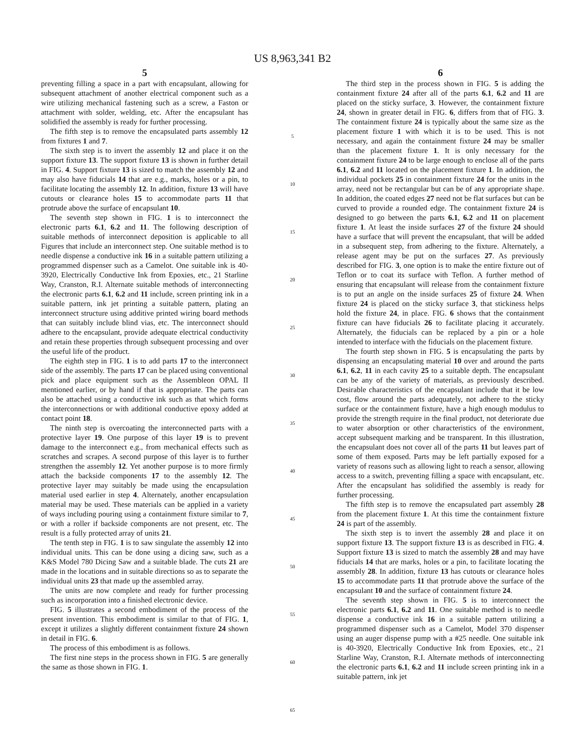US 8,963,341 B2
5
preventing filling a space in a part with encapsulant, allowing for subsequent attachment of another electrical component such as a wire utilizing mechanical fastening such as a screw, a Faston or attachment with solder, welding, etc. After the encapsulant has solidified the assembly is ready for further processing.
The fifth step is to remove the encapsulated parts assembly 12 from fixtures 1 and 7.
The sixth step is to invert the assembly 12 and place it on the support fixture 13. The support fixture 13 is shown in further detail in FIG. 4. Support fixture 13 is sized to match the assembly 12 and may also have fiducials 14 that are e.g., marks, holes or a pin, to facilitate locating the assembly 12. In addition, fixture 13 will have cutouts or clearance holes 15 to accommodate parts 11 that protrude above the surface of encapsulant 10.
The seventh step shown in FIG. 1 is to interconnect the electronic parts 6.1, 6.2 and 11. The following description of suitable methods of interconnect deposition is applicable to all Figures that include an interconnect step. One suitable method is to needle dispense a conductive ink 16 in a suitable pattern utilizing a programmed dispenser such as a Camelot. One suitable ink is 40-3920, Electrically Conductive Ink from Epoxies, etc., 21 Starline Way, Cranston, R.I. Alternate suitable methods of interconnecting the electronic parts 6.1, 6.2 and 11 include, screen printing ink in a suitable pattern, ink jet printing a suitable pattern, plating an interconnect structure using additive printed wiring board methods that can suitably include blind vias, etc. The interconnect should adhere to the encapsulant, provide adequate electrical conductivity and retain these properties through subsequent processing and over the useful life of the product.
The eighth step in FIG. 1 is to add parts 17 to the interconnect side of the assembly. The parts 17 can be placed using conventional pick and place equipment such as the Assembleon OPAL II mentioned earlier, or by hand if that is appropriate. The parts can also be attached using a conductive ink such as that which forms the interconnections or with additional conductive epoxy added at contact point 18.
The ninth step is overcoating the interconnected parts with a protective layer 19. One purpose of this layer 19 is to prevent damage to the interconnect e.g., from mechanical effects such as scratches and scrapes. A second purpose of this layer is to further strengthen the assembly 12. Yet another purpose is to more firmly attach the backside components 17 to the assembly 12. The protective layer may suitably be made using the encapsulation material used earlier in step 4. Alternately, another encapsulation material may be used. These materials can be applied in a variety of ways including pouring using a containment fixture similar to 7, or with a roller if backside components are not present, etc. The result is a fully protected array of units 21.
The tenth step in FIG. 1 is to saw singulate the assembly 12 into individual units. This can be done using a dicing saw, such as a K&S Model 780 Dicing Saw and a suitable blade. The cuts 21 are made in the locations and in suitable directions so as to separate the individual units 23 that made up the assembled array.
The units are now complete and ready for further processing such as incorporation into a finished electronic device.
FIG. 5 illustrates a second embodiment of the process of the present invention. This embodiment is similar to that of FIG. 1, except it utilizes a slightly different containment fixture 24 shown in detail in FIG. 6.
The process of this embodiment is as follows.
The first nine steps in the process shown in FIG. 5 are generally the same as those shown in FIG. 1.
5
10
15
20
25
30
35
40
45
50
55
60
65
6
The third step in the process shown in FIG. 5 is adding the containment fixture 24 after all of the parts 6.1, 6.2 and 11 are placed on the sticky surface, 3. However, the containment fixture 24, shown in greater detail in FIG. 6, differs from that of FIG. 3. The containment fixture 24 is typically about the same size as the placement fixture 1 with which it is to be used. This is not necessary, and again the containment fixture 24 may be smaller than the placement fixture 1. It is only necessary for the containment fixture 24 to be large enough to enclose all of the parts 6.1, 6.2 and 11 located on the placement fixture 1. In addition, the individual pockets 25 in containment fixture 24 for the units in the array, need not be rectangular but can be of any appropriate shape. In addition, the coated edges 27 need not be flat surfaces but can be curved to provide a rounded edge. The containment fixture 24 is designed to go between the parts 6.1, 6.2 and 11 on placement fixture 1. At least the inside surfaces 27 of the fixture 24 should have a surface that will prevent the encapsulant, that will be added in a subsequent step, from adhering to the fixture. Alternately, a release agent may be put on the surfaces 27. As previously described for FIG. 3, one option is to make the entire fixture out of Teflon or to coat its surface with Teflon. A further method of ensuring that encapsulant will release from the containment fixture is to put an angle on the inside surfaces 25 of fixture 24. When fixture 24 is placed on the sticky surface 3, that stickiness helps hold the fixture 24, in place. FIG. 6 shows that the containment fixture can have fiducials 26 to facilitate placing it accurately. Alternately, the fiducials can be replaced by a pin or a hole intended to interface with the fiducials on the placement fixture.
The fourth step shown in FIG. 5 is encapsulating the parts by dispensing an encapsulating material 10 over and around the parts 6.1, 6.2, 11 in each cavity 25 to a suitable depth. The encapsulant can be any of the variety of materials, as previously described. Desirable characteristics of the encapsulant include that it be low cost, flow around the parts adequately, not adhere to the sticky surface or the containment fixture, have a high enough modulus to provide the strength require in the final product, not deteriorate due to water absorption or other characteristics of the environment, accept subsequent marking and be transparent. In this illustration, the encapsulant does not cover all of the parts 11 but leaves part of some of them exposed. Parts may be left partially exposed for a variety of reasons such as allowing light to reach a sensor, allowing access to a switch, preventing filling a space with encapsulant, etc. After the encapsulant has solidified the assembly is ready for further processing.
The fifth step is to remove the encapsulated part assembly 28 from the placement fixture 1. At this time the containment fixture 24 is part of the assembly.
The sixth step is to invert the assembly 28 and place it on support fixture 13. The support fixture 13 is as described in FIG. 4. Support fixture 13 is sized to match the assembly 28 and may have fiducials 14 that are marks, holes or a pin, to facilitate locating the assembly 28. In addition, fixture 13 has cutouts or clearance holes 15 to accommodate parts 11 that protrude above the surface of the encapsulant 10 and the surface of containment fixture 24.
The seventh step shown in FIG. 5 is to interconnect the electronic parts 6.1, 6.2 and 11. One suitable method is to needle dispense a conductive ink 16 in a suitable pattern utilizing a programmed dispenser such as a Camelot, Model 370 dispenser using an auger dispense pump with a #25 needle. One suitable ink is 40-3920, Electrically Conductive Ink from Epoxies, etc., 21 Starline Way, Cranston, R.I. Alternate methods of interconnecting the electronic parts 6.1, 6.2 and 11 include screen printing ink in a suitable pattern, ink jet